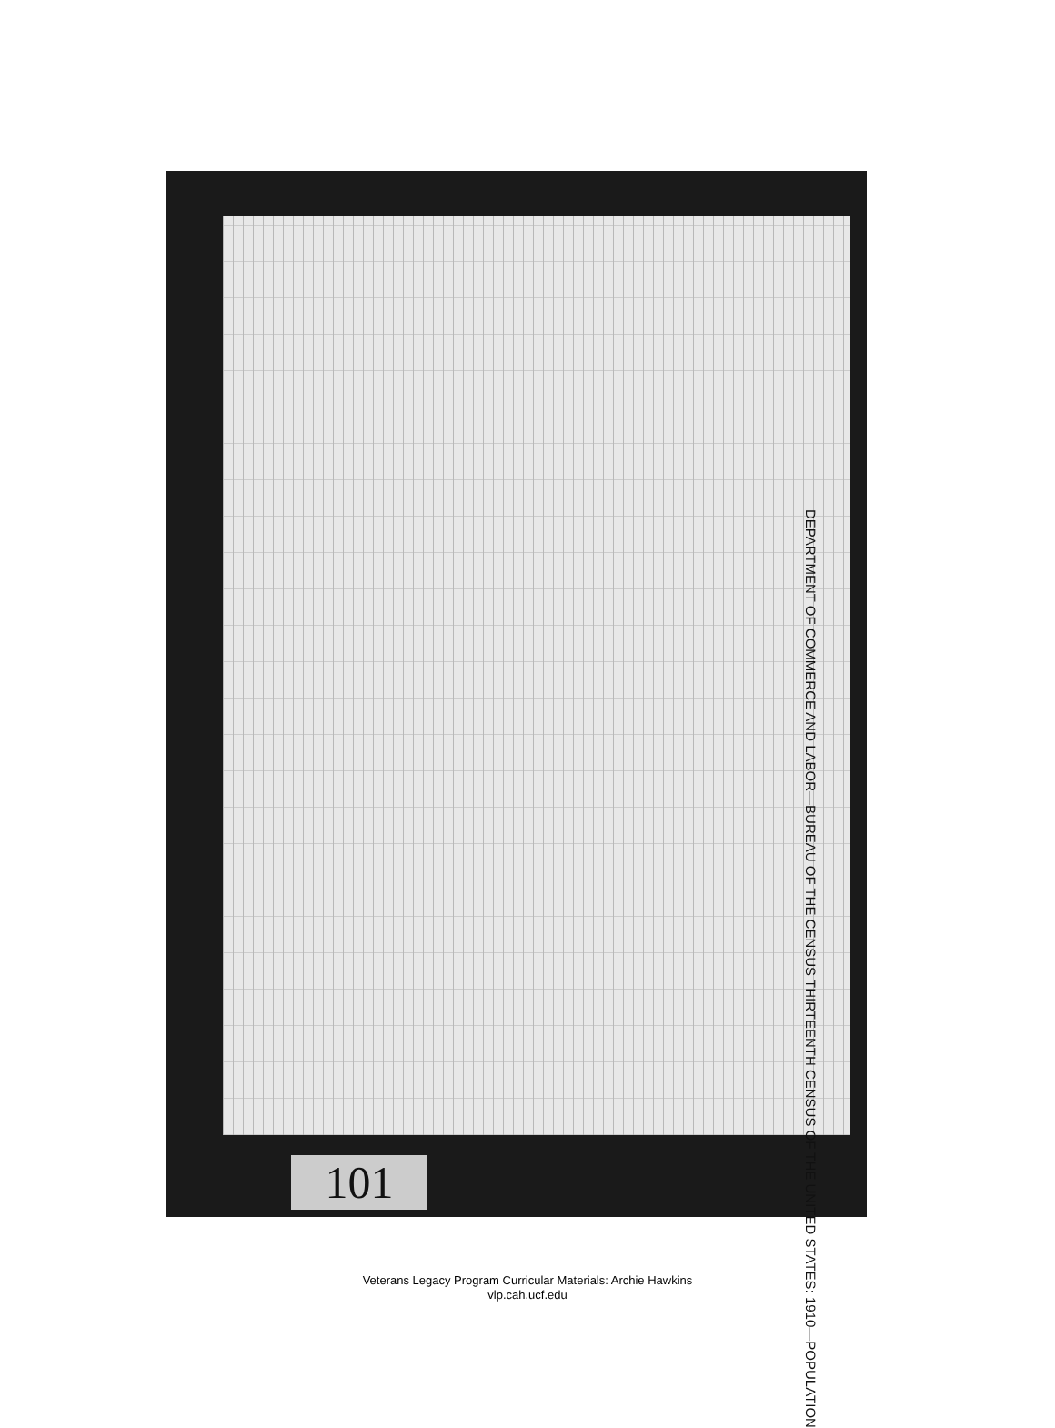DEPARTMENT OF COMMERCE AND LABOR—BUREAU OF THE CENSUS THIRTEENTH CENSUS OF THE UNITED STATES: 1910—POPULATION
101
Veterans Legacy Program Curricular Materials: Archie Hawkins
vlp.cah.ucf.edu